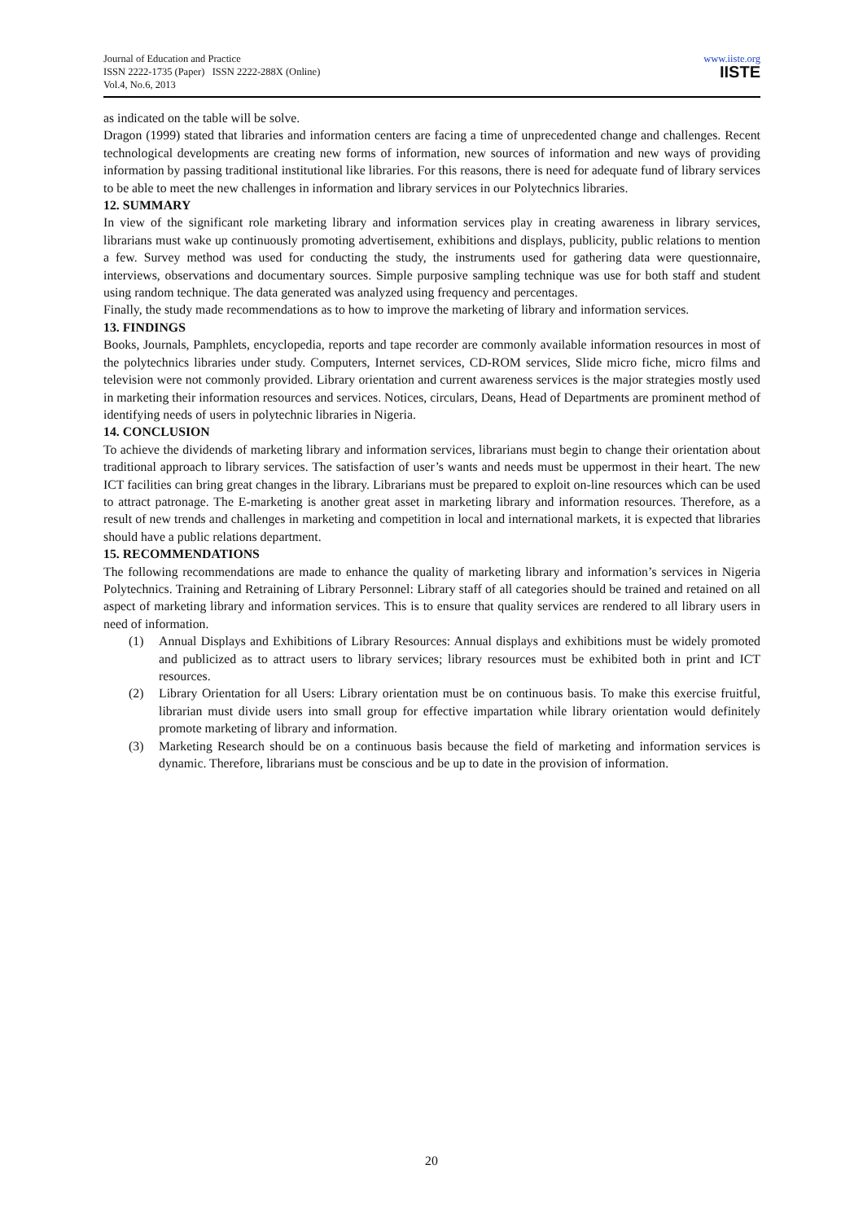Journal of Education and Practice
ISSN 2222-1735 (Paper) ISSN 2222-288X (Online)
Vol.4, No.6, 2013
www.iiste.org
IISTE
as indicated on the table will be solve.
Dragon (1999) stated that libraries and information centers are facing a time of unprecedented change and challenges. Recent technological developments are creating new forms of information, new sources of information and new ways of providing information by passing traditional institutional like libraries. For this reasons, there is need for adequate fund of library services to be able to meet the new challenges in information and library services in our Polytechnics libraries.
12. SUMMARY
In view of the significant role marketing library and information services play in creating awareness in library services, librarians must wake up continuously promoting advertisement, exhibitions and displays, publicity, public relations to mention a few. Survey method was used for conducting the study, the instruments used for gathering data were questionnaire, interviews, observations and documentary sources. Simple purposive sampling technique was use for both staff and student using random technique. The data generated was analyzed using frequency and percentages.
Finally, the study made recommendations as to how to improve the marketing of library and information services.
13. FINDINGS
Books, Journals, Pamphlets, encyclopedia, reports and tape recorder are commonly available information resources in most of the polytechnics libraries under study. Computers, Internet services, CD-ROM services, Slide micro fiche, micro films and television were not commonly provided. Library orientation and current awareness services is the major strategies mostly used in marketing their information resources and services. Notices, circulars, Deans, Head of Departments are prominent method of identifying needs of users in polytechnic libraries in Nigeria.
14. CONCLUSION
To achieve the dividends of marketing library and information services, librarians must begin to change their orientation about traditional approach to library services. The satisfaction of user’s wants and needs must be uppermost in their heart. The new ICT facilities can bring great changes in the library. Librarians must be prepared to exploit on-line resources which can be used to attract patronage. The E-marketing is another great asset in marketing library and information resources. Therefore, as a result of new trends and challenges in marketing and competition in local and international markets, it is expected that libraries should have a public relations department.
15. RECOMMENDATIONS
The following recommendations are made to enhance the quality of marketing library and information’s services in Nigeria Polytechnics. Training and Retraining of Library Personnel: Library staff of all categories should be trained and retained on all aspect of marketing library and information services. This is to ensure that quality services are rendered to all library users in need of information.
(1) Annual Displays and Exhibitions of Library Resources: Annual displays and exhibitions must be widely promoted and publicized as to attract users to library services; library resources must be exhibited both in print and ICT resources.
(2) Library Orientation for all Users: Library orientation must be on continuous basis. To make this exercise fruitful, librarian must divide users into small group for effective impartation while library orientation would definitely promote marketing of library and information.
(3) Marketing Research should be on a continuous basis because the field of marketing and information services is dynamic. Therefore, librarians must be conscious and be up to date in the provision of information.
20